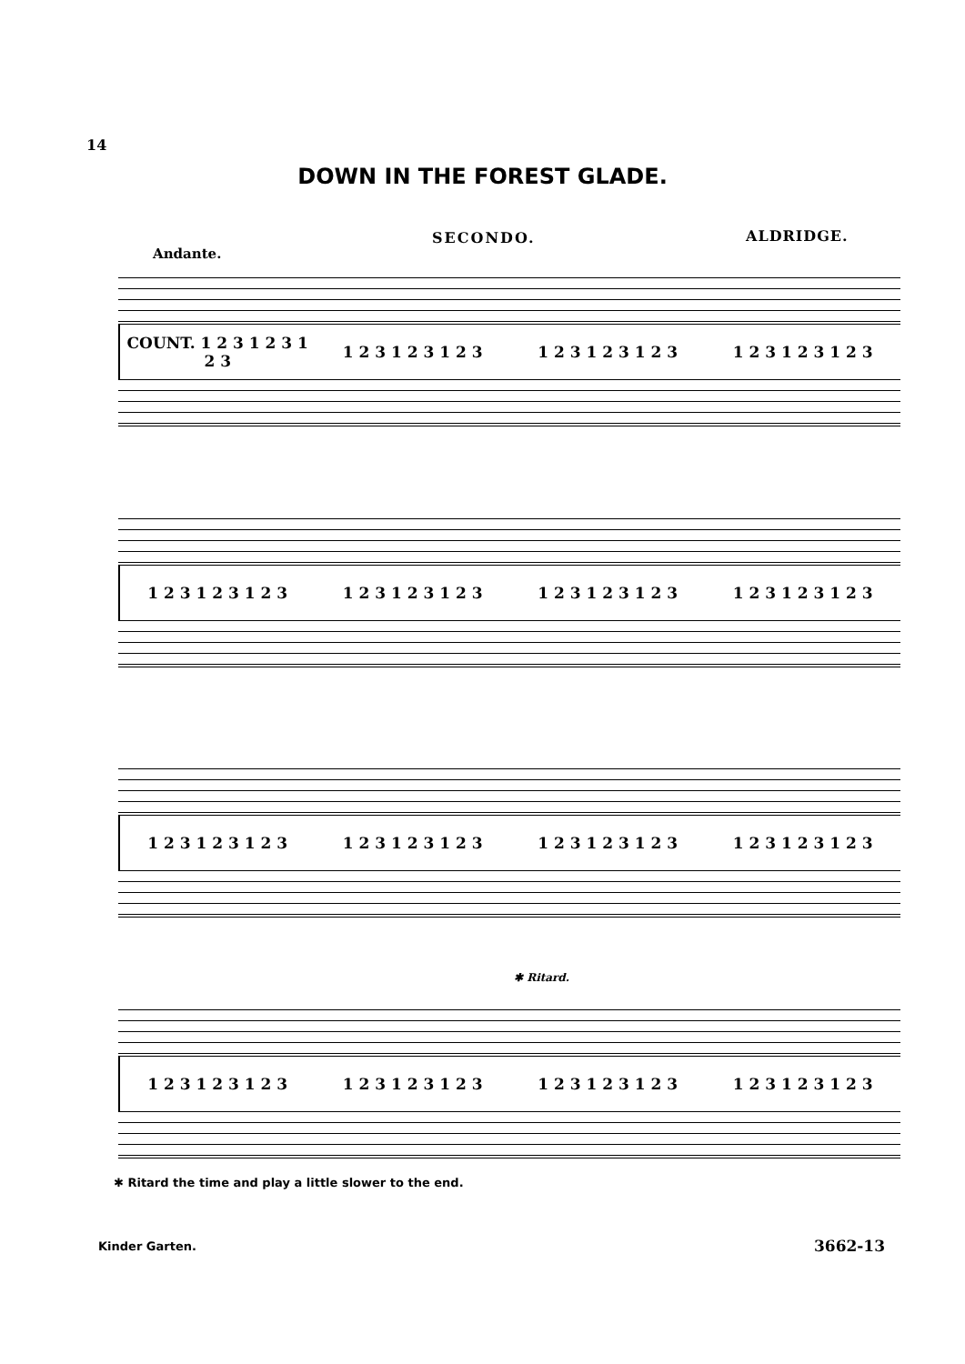14
DOWN IN THE FOREST GLADE.
SECONDO. ALDRIDGE.
Andante.
COUNT. 1 2 3 1 2 3 1 2 3 1 2 3 1 2 3 1 2 3 1 2 3 1 2 3 1 2 3 1 2 3 1 2 3 1 2 3
1 2 3 1 2 3 1 2 3 1 2 3 1 2 3 1 2 3 1 2 3 1 2 3 1 2 3 1 2 3 1 2 3 1 2 3
1 2 3 1 2 3 1 2 3 1 2 3 1 2 3 1 2 3 1 2 3 1 2 3 1 2 3 1 2 3 1 2 3 1 2 3
✱ Ritard.
1 2 3 1 2 3 1 2 3 1 2 3 1 2 3 1 2 3 1 2 3 1 2 3 1 2 3 1 2 3 1 2 3 1 2 3
✱ Ritard the time and play a little slower to the end.
Kinder Garten. 3662-13